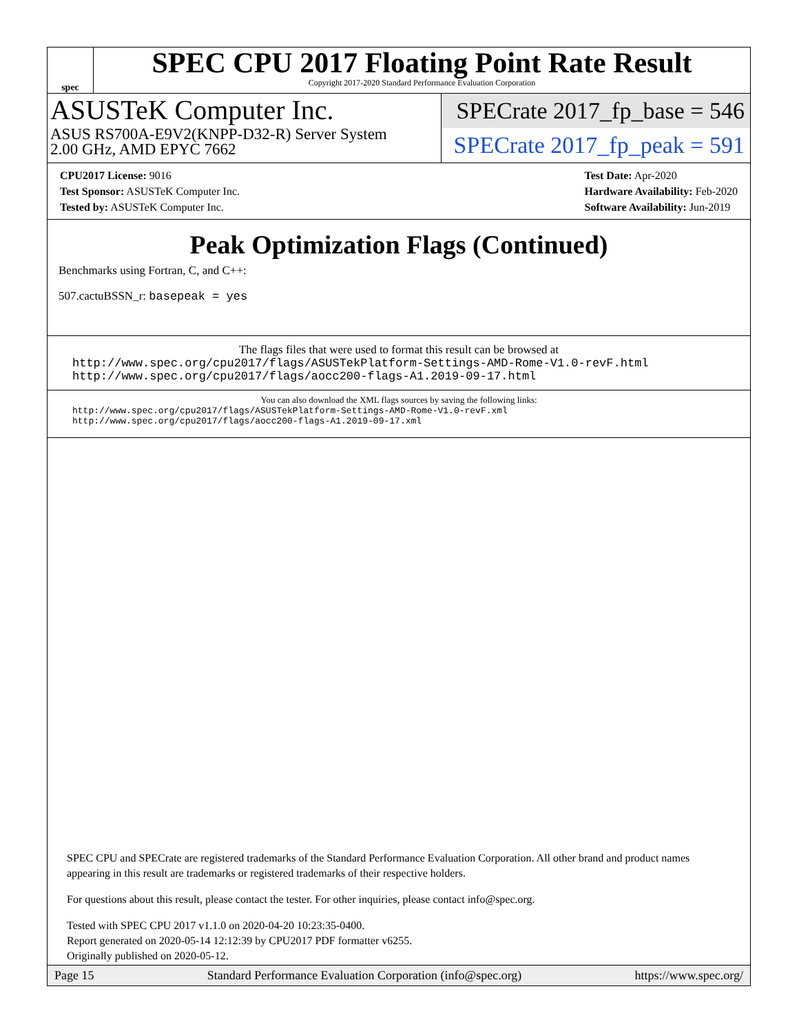spec
SPEC CPU 2017 Floating Point Rate Result
Copyright 2017-2020 Standard Performance Evaluation Corporation
ASUSTeK Computer Inc.
ASUS RS700A-E9V2(KNPP-D32-R) Server System
2.00 GHz, AMD EPYC 7662
SPECrate 2017_fp_base = 546
SPECrate 2017_fp_peak = 591
CPU2017 License: 9016
Test Sponsor: ASUSTeK Computer Inc.
Tested by: ASUSTeK Computer Inc.
Test Date: Apr-2020
Hardware Availability: Feb-2020
Software Availability: Jun-2019
Peak Optimization Flags (Continued)
Benchmarks using Fortran, C, and C++:
507.cactuBSSN_r: basepeak = yes
The flags files that were used to format this result can be browsed at
http://www.spec.org/cpu2017/flags/ASUSTekPlatform-Settings-AMD-Rome-V1.0-revF.html
http://www.spec.org/cpu2017/flags/aocc200-flags-A1.2019-09-17.html
You can also download the XML flags sources by saving the following links:
http://www.spec.org/cpu2017/flags/ASUSTekPlatform-Settings-AMD-Rome-V1.0-revF.xml
http://www.spec.org/cpu2017/flags/aocc200-flags-A1.2019-09-17.xml
SPEC CPU and SPECrate are registered trademarks of the Standard Performance Evaluation Corporation. All other brand and product names appearing in this result are trademarks or registered trademarks of their respective holders.
For questions about this result, please contact the tester. For other inquiries, please contact info@spec.org.
Tested with SPEC CPU 2017 v1.1.0 on 2020-04-20 10:23:35-0400.
Report generated on 2020-05-14 12:12:39 by CPU2017 PDF formatter v6255.
Originally published on 2020-05-12.
Page 15 Standard Performance Evaluation Corporation (info@spec.org) https://www.spec.org/